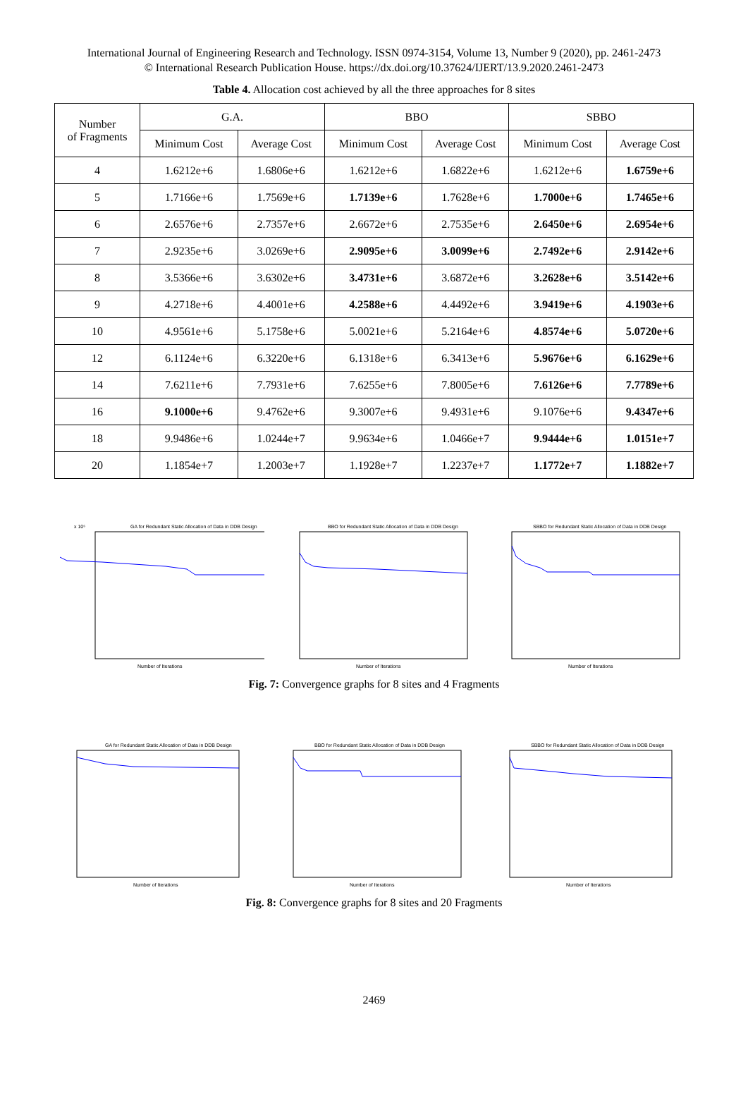International Journal of Engineering Research and Technology. ISSN 0974-3154, Volume 13, Number 9 (2020), pp. 2461-2473
© International Research Publication House. https://dx.doi.org/10.37624/IJERT/13.9.2020.2461-2473
Table 4. Allocation cost achieved by all the three approaches for 8 sites
| Number of Fragments | G.A. | | BBO | | SBBO | |
| --- | --- | --- | --- | --- | --- | --- |
| | Minimum Cost | Average Cost | Minimum Cost | Average Cost | Minimum Cost | Average Cost |
| 4 | 1.6212e+6 | 1.6806e+6 | 1.6212e+6 | 1.6822e+6 | 1.6212e+6 | 1.6759e+6 |
| 5 | 1.7166e+6 | 1.7569e+6 | 1.7139e+6 | 1.7628e+6 | 1.7000e+6 | 1.7465e+6 |
| 6 | 2.6576e+6 | 2.7357e+6 | 2.6672e+6 | 2.7535e+6 | 2.6450e+6 | 2.6954e+6 |
| 7 | 2.9235e+6 | 3.0269e+6 | 2.9095e+6 | 3.0099e+6 | 2.7492e+6 | 2.9142e+6 |
| 8 | 3.5366e+6 | 3.6302e+6 | 3.4731e+6 | 3.6872e+6 | 3.2628e+6 | 3.5142e+6 |
| 9 | 4.2718e+6 | 4.4001e+6 | 4.2588e+6 | 4.4492e+6 | 3.9419e+6 | 4.1903e+6 |
| 10 | 4.9561e+6 | 5.1758e+6 | 5.0021e+6 | 5.2164e+6 | 4.8574e+6 | 5.0720e+6 |
| 12 | 6.1124e+6 | 6.3220e+6 | 6.1318e+6 | 6.3413e+6 | 5.9676e+6 | 6.1629e+6 |
| 14 | 7.6211e+6 | 7.7931e+6 | 7.6255e+6 | 7.8005e+6 | 7.6126e+6 | 7.7789e+6 |
| 16 | 9.1000e+6 | 9.4762e+6 | 9.3007e+6 | 9.4931e+6 | 9.1076e+6 | 9.4347e+6 |
| 18 | 9.9486e+6 | 1.0244e+7 | 9.9634e+6 | 1.0466e+7 | 9.9444e+6 | 1.0151e+7 |
| 20 | 1.1854e+7 | 1.2003e+7 | 1.1928e+7 | 1.2237e+7 | 1.1772e+7 | 1.1882e+7 |
GA for Redundant Static Allocation of Data in DDB Design
x 10⁶
Number of Iterations
BBO for Redundant Static Allocation of Data in DDB Design
Number of Iterations
SBBO for Redundant Static Allocation of Data in DDB Design
Number of Iterations
Fig. 7: Convergence graphs for 8 sites and 4 Fragments
GA for Redundant Static Allocation of Data in DDB Design
Number of Iterations
BBO for Redundant Static Allocation of Data in DDB Design
Number of Iterations
SBBO for Redundant Static Allocation of Data in DDB Design
Number of Iterations
Fig. 8: Convergence graphs for 8 sites and 20 Fragments
2469